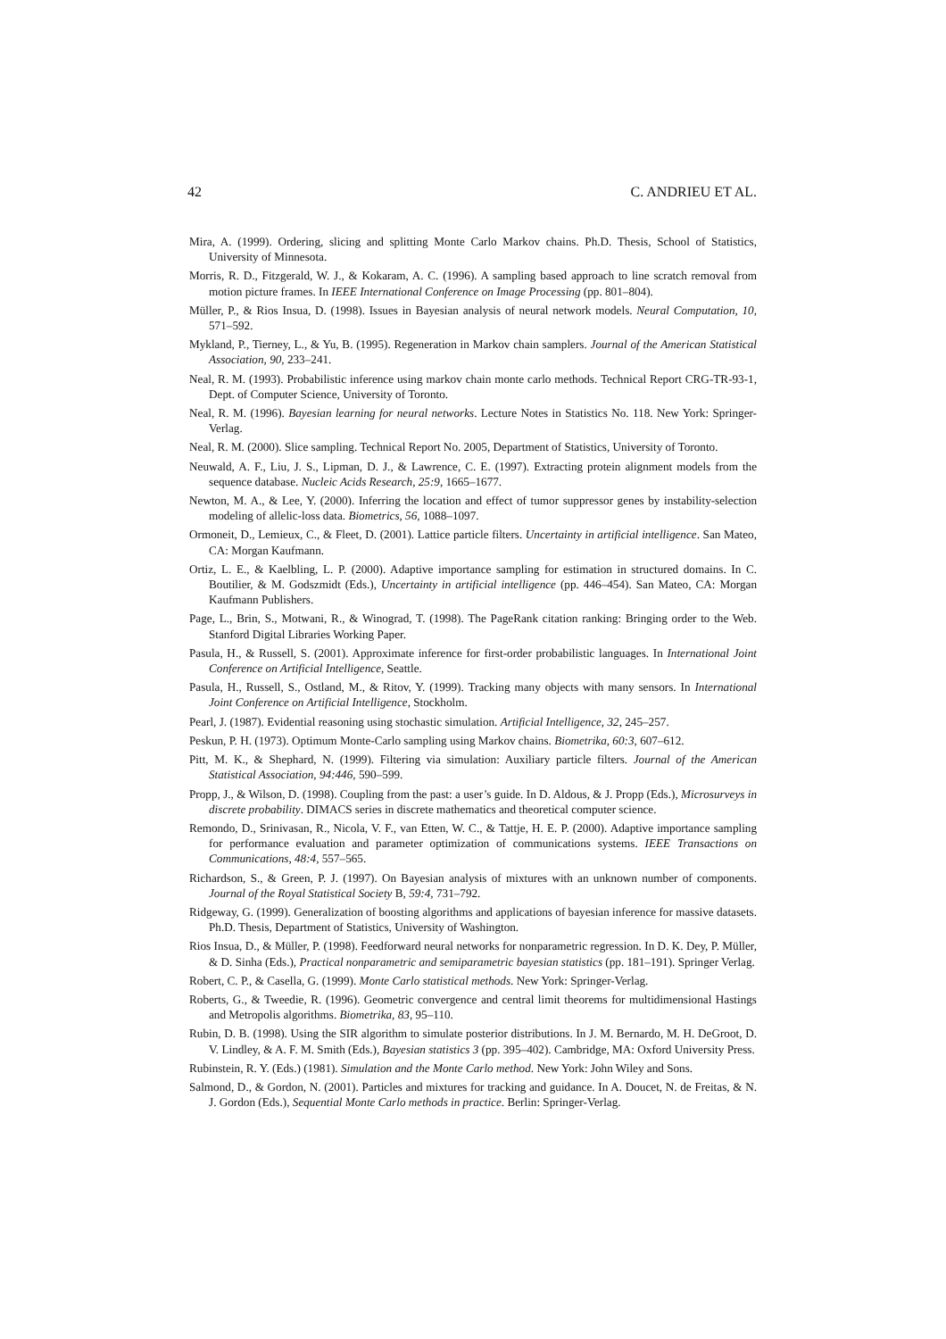42 C. ANDRIEU ET AL.
Mira, A. (1999). Ordering, slicing and splitting Monte Carlo Markov chains. Ph.D. Thesis, School of Statistics, University of Minnesota.
Morris, R. D., Fitzgerald, W. J., & Kokaram, A. C. (1996). A sampling based approach to line scratch removal from motion picture frames. In IEEE International Conference on Image Processing (pp. 801–804).
Müller, P., & Rios Insua, D. (1998). Issues in Bayesian analysis of neural network models. Neural Computation, 10, 571–592.
Mykland, P., Tierney, L., & Yu, B. (1995). Regeneration in Markov chain samplers. Journal of the American Statistical Association, 90, 233–241.
Neal, R. M. (1993). Probabilistic inference using markov chain monte carlo methods. Technical Report CRG-TR-93-1, Dept. of Computer Science, University of Toronto.
Neal, R. M. (1996). Bayesian learning for neural networks. Lecture Notes in Statistics No. 118. New York: Springer-Verlag.
Neal, R. M. (2000). Slice sampling. Technical Report No. 2005, Department of Statistics, University of Toronto.
Neuwald, A. F., Liu, J. S., Lipman, D. J., & Lawrence, C. E. (1997). Extracting protein alignment models from the sequence database. Nucleic Acids Research, 25:9, 1665–1677.
Newton, M. A., & Lee, Y. (2000). Inferring the location and effect of tumor suppressor genes by instability-selection modeling of allelic-loss data. Biometrics, 56, 1088–1097.
Ormoneit, D., Lemieux, C., & Fleet, D. (2001). Lattice particle filters. Uncertainty in artificial intelligence. San Mateo, CA: Morgan Kaufmann.
Ortiz, L. E., & Kaelbling, L. P. (2000). Adaptive importance sampling for estimation in structured domains. In C. Boutilier, & M. Godszmidt (Eds.), Uncertainty in artificial intelligence (pp. 446–454). San Mateo, CA: Morgan Kaufmann Publishers.
Page, L., Brin, S., Motwani, R., & Winograd, T. (1998). The PageRank citation ranking: Bringing order to the Web. Stanford Digital Libraries Working Paper.
Pasula, H., & Russell, S. (2001). Approximate inference for first-order probabilistic languages. In International Joint Conference on Artificial Intelligence, Seattle.
Pasula, H., Russell, S., Ostland, M., & Ritov, Y. (1999). Tracking many objects with many sensors. In International Joint Conference on Artificial Intelligence, Stockholm.
Pearl, J. (1987). Evidential reasoning using stochastic simulation. Artificial Intelligence, 32, 245–257.
Peskun, P. H. (1973). Optimum Monte-Carlo sampling using Markov chains. Biometrika, 60:3, 607–612.
Pitt, M. K., & Shephard, N. (1999). Filtering via simulation: Auxiliary particle filters. Journal of the American Statistical Association, 94:446, 590–599.
Propp, J., & Wilson, D. (1998). Coupling from the past: a user’s guide. In D. Aldous, & J. Propp (Eds.), Microsurveys in discrete probability. DIMACS series in discrete mathematics and theoretical computer science.
Remondo, D., Srinivasan, R., Nicola, V. F., van Etten, W. C., & Tattje, H. E. P. (2000). Adaptive importance sampling for performance evaluation and parameter optimization of communications systems. IEEE Transactions on Communications, 48:4, 557–565.
Richardson, S., & Green, P. J. (1997). On Bayesian analysis of mixtures with an unknown number of components. Journal of the Royal Statistical Society B, 59:4, 731–792.
Ridgeway, G. (1999). Generalization of boosting algorithms and applications of bayesian inference for massive datasets. Ph.D. Thesis, Department of Statistics, University of Washington.
Rios Insua, D., & Müller, P. (1998). Feedforward neural networks for nonparametric regression. In D. K. Dey, P. Müller, & D. Sinha (Eds.), Practical nonparametric and semiparametric bayesian statistics (pp. 181–191). Springer Verlag.
Robert, C. P., & Casella, G. (1999). Monte Carlo statistical methods. New York: Springer-Verlag.
Roberts, G., & Tweedie, R. (1996). Geometric convergence and central limit theorems for multidimensional Hastings and Metropolis algorithms. Biometrika, 83, 95–110.
Rubin, D. B. (1998). Using the SIR algorithm to simulate posterior distributions. In J. M. Bernardo, M. H. DeGroot, D. V. Lindley, & A. F. M. Smith (Eds.), Bayesian statistics 3 (pp. 395–402). Cambridge, MA: Oxford University Press.
Rubinstein, R. Y. (Eds.) (1981). Simulation and the Monte Carlo method. New York: John Wiley and Sons.
Salmond, D., & Gordon, N. (2001). Particles and mixtures for tracking and guidance. In A. Doucet, N. de Freitas, & N. J. Gordon (Eds.), Sequential Monte Carlo methods in practice. Berlin: Springer-Verlag.